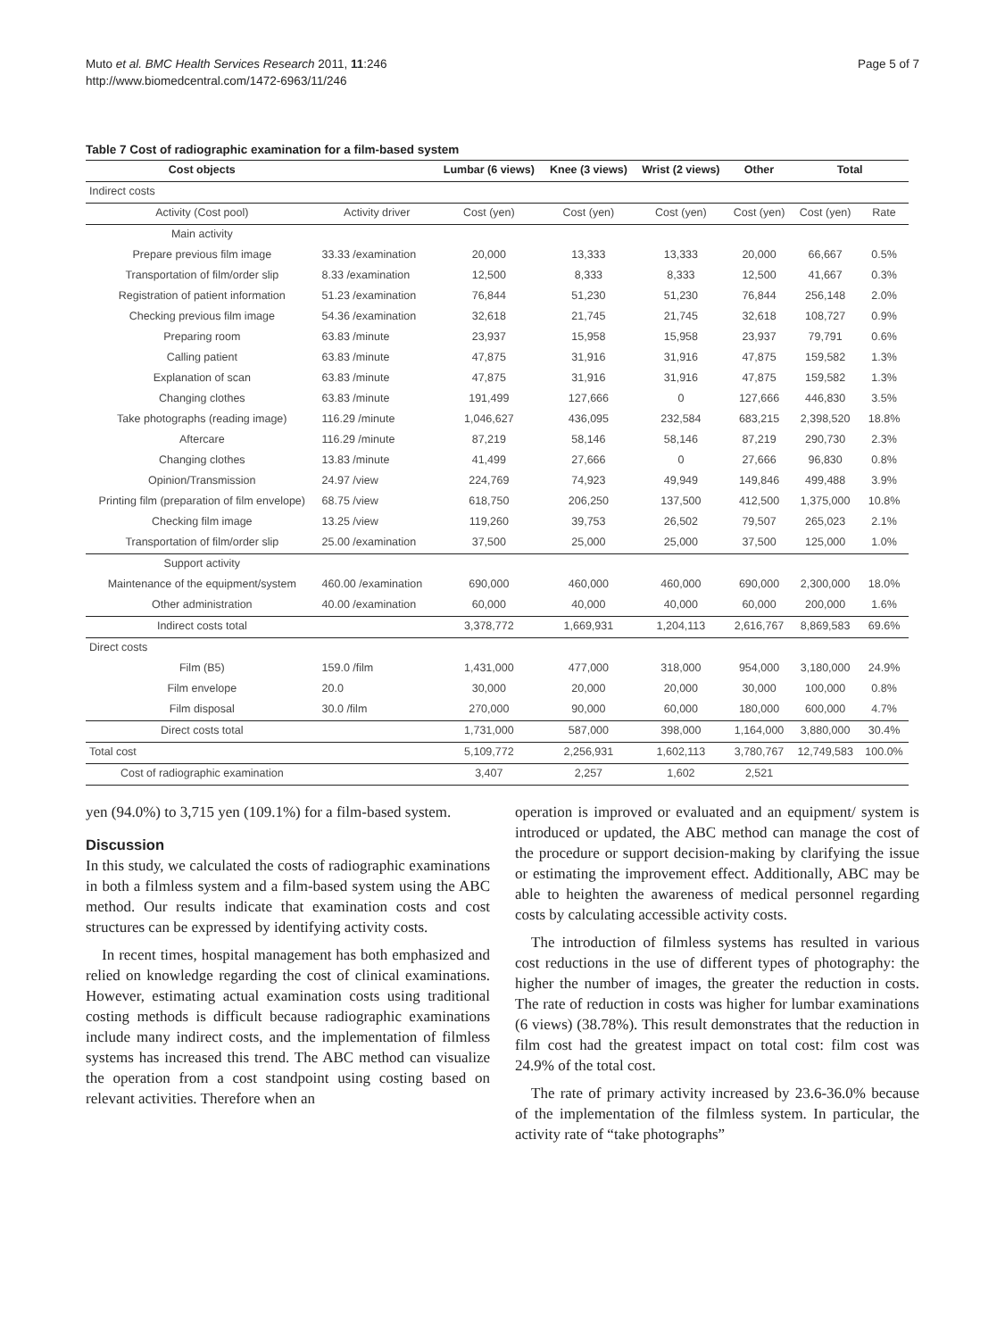Muto et al. BMC Health Services Research 2011, 11:246
http://www.biomedcentral.com/1472-6963/11/246
Page 5 of 7
Table 7 Cost of radiographic examination for a film-based system
| Cost objects | | Lumbar (6 views) | Knee (3 views) | Wrist (2 views) | Other | Total | |
| --- | --- | --- | --- | --- | --- | --- | --- |
| Indirect costs | | | | | | | |
| Activity (Cost pool) | Activity driver | Cost (yen) | Cost (yen) | Cost (yen) | Cost (yen) | Cost (yen) | Rate |
| Main activity | | | | | | | |
| Prepare previous film image | 33.33 /examination | 20,000 | 13,333 | 13,333 | 20,000 | 66,667 | 0.5% |
| Transportation of film/order slip | 8.33 /examination | 12,500 | 8,333 | 8,333 | 12,500 | 41,667 | 0.3% |
| Registration of patient information | 51.23 /examination | 76,844 | 51,230 | 51,230 | 76,844 | 256,148 | 2.0% |
| Checking previous film image | 54.36 /examination | 32,618 | 21,745 | 21,745 | 32,618 | 108,727 | 0.9% |
| Preparing room | 63.83 /minute | 23,937 | 15,958 | 15,958 | 23,937 | 79,791 | 0.6% |
| Calling patient | 63.83 /minute | 47,875 | 31,916 | 31,916 | 47,875 | 159,582 | 1.3% |
| Explanation of scan | 63.83 /minute | 47,875 | 31,916 | 31,916 | 47,875 | 159,582 | 1.3% |
| Changing clothes | 63.83 /minute | 191,499 | 127,666 | 0 | 127,666 | 446,830 | 3.5% |
| Take photographs (reading image) | 116.29 /minute | 1,046,627 | 436,095 | 232,584 | 683,215 | 2,398,520 | 18.8% |
| Aftercare | 116.29 /minute | 87,219 | 58,146 | 58,146 | 87,219 | 290,730 | 2.3% |
| Changing clothes | 13.83 /minute | 41,499 | 27,666 | 0 | 27,666 | 96,830 | 0.8% |
| Opinion/Transmission | 24.97 /view | 224,769 | 74,923 | 49,949 | 149,846 | 499,488 | 3.9% |
| Printing film (preparation of film envelope) | 68.75 /view | 618,750 | 206,250 | 137,500 | 412,500 | 1,375,000 | 10.8% |
| Checking film image | 13.25 /view | 119,260 | 39,753 | 26,502 | 79,507 | 265,023 | 2.1% |
| Transportation of film/order slip | 25.00 /examination | 37,500 | 25,000 | 25,000 | 37,500 | 125,000 | 1.0% |
| Support activity | | | | | | | |
| Maintenance of the equipment/system | 460.00 /examination | 690,000 | 460,000 | 460,000 | 690,000 | 2,300,000 | 18.0% |
| Other administration | 40.00 /examination | 60,000 | 40,000 | 40,000 | 60,000 | 200,000 | 1.6% |
| Indirect costs total | | 3,378,772 | 1,669,931 | 1,204,113 | 2,616,767 | 8,869,583 | 69.6% |
| Direct costs | | | | | | | |
| Film (B5) | 159.0 /film | 1,431,000 | 477,000 | 318,000 | 954,000 | 3,180,000 | 24.9% |
| Film envelope | 20.0 | 30,000 | 20,000 | 20,000 | 30,000 | 100,000 | 0.8% |
| Film disposal | 30.0 /film | 270,000 | 90,000 | 60,000 | 180,000 | 600,000 | 4.7% |
| Direct costs total | | 1,731,000 | 587,000 | 398,000 | 1,164,000 | 3,880,000 | 30.4% |
| Total cost | | 5,109,772 | 2,256,931 | 1,602,113 | 3,780,767 | 12,749,583 | 100.0% |
| Cost of radiographic examination | | 3,407 | 2,257 | 1,602 | 2,521 | | |
yen (94.0%) to 3,715 yen (109.1%) for a film-based system.
Discussion
In this study, we calculated the costs of radiographic examinations in both a filmless system and a film-based system using the ABC method. Our results indicate that examination costs and cost structures can be expressed by identifying activity costs.
In recent times, hospital management has both emphasized and relied on knowledge regarding the cost of clinical examinations. However, estimating actual examination costs using traditional costing methods is difficult because radiographic examinations include many indirect costs, and the implementation of filmless systems has increased this trend. The ABC method can visualize the operation from a cost standpoint using costing based on relevant activities. Therefore when an
operation is improved or evaluated and an equipment/ system is introduced or updated, the ABC method can manage the cost of the procedure or support decision-making by clarifying the issue or estimating the improvement effect. Additionally, ABC may be able to heighten the awareness of medical personnel regarding costs by calculating accessible activity costs.
The introduction of filmless systems has resulted in various cost reductions in the use of different types of photography: the higher the number of images, the greater the reduction in costs. The rate of reduction in costs was higher for lumbar examinations (6 views) (38.78%). This result demonstrates that the reduction in film cost had the greatest impact on total cost: film cost was 24.9% of the total cost.
The rate of primary activity increased by 23.6-36.0% because of the implementation of the filmless system. In particular, the activity rate of “take photographs”